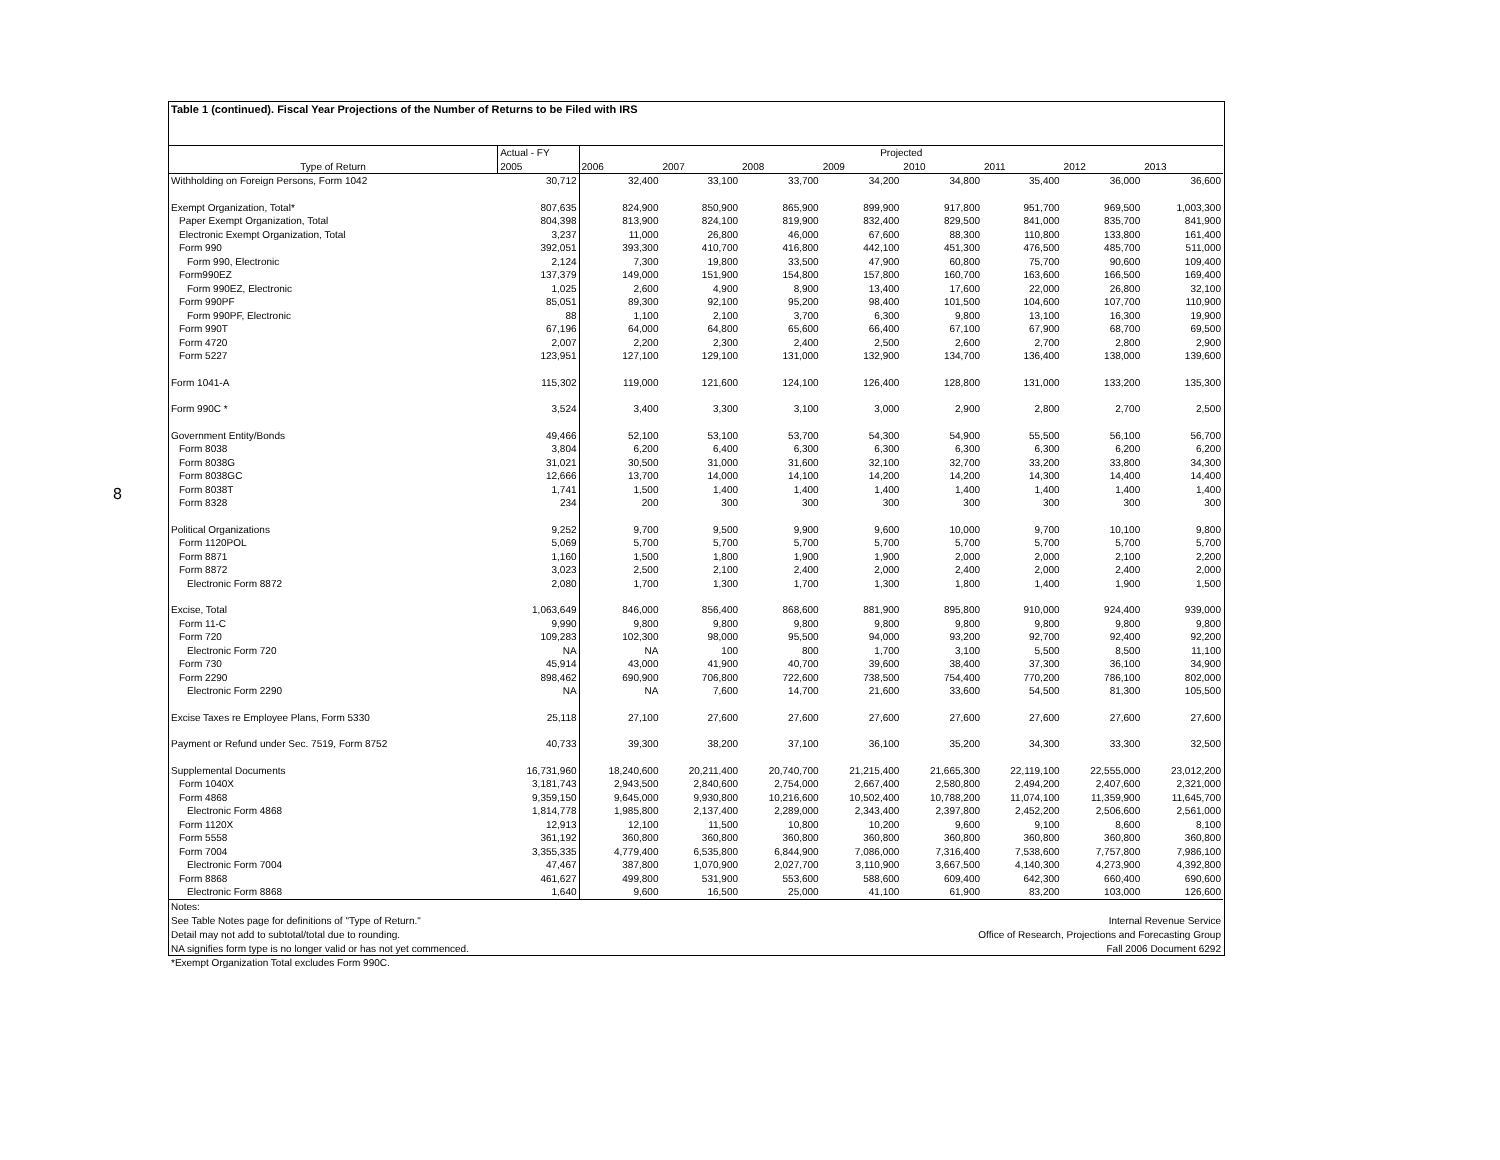8
Table 1 (continued). Fiscal Year Projections of the Number of Returns to be Filed with IRS
| | Actual - FY | Projected | | | | | | | |
| --- | --- | --- | --- | --- | --- | --- | --- | --- | --- |
| Type of Return | 2005 | 2006 | 2007 | 2008 | 2009 | 2010 | 2011 | 2012 | 2013 |
| Withholding on Foreign Persons, Form 1042 | 30,712 | 32,400 | 33,100 | 33,700 | 34,200 | 34,800 | 35,400 | 36,000 | 36,600 |
| Exempt Organization, Total* | 807,635 | 824,900 | 850,900 | 865,900 | 899,900 | 917,800 | 951,700 | 969,500 | 1,003,300 |
| Paper Exempt Organization, Total | 804,398 | 813,900 | 824,100 | 819,900 | 832,400 | 829,500 | 841,000 | 835,700 | 841,900 |
| Electronic Exempt Organization, Total | 3,237 | 11,000 | 26,800 | 46,000 | 67,600 | 88,300 | 110,800 | 133,800 | 161,400 |
| Form 990 | 392,051 | 393,300 | 410,700 | 416,800 | 442,100 | 451,300 | 476,500 | 485,700 | 511,000 |
| Form 990, Electronic | 2,124 | 7,300 | 19,800 | 33,500 | 47,900 | 60,800 | 75,700 | 90,600 | 109,400 |
| Form990EZ | 137,379 | 149,000 | 151,900 | 154,800 | 157,800 | 160,700 | 163,600 | 166,500 | 169,400 |
| Form 990EZ, Electronic | 1,025 | 2,600 | 4,900 | 8,900 | 13,400 | 17,600 | 22,000 | 26,800 | 32,100 |
| Form 990PF | 85,051 | 89,300 | 92,100 | 95,200 | 98,400 | 101,500 | 104,600 | 107,700 | 110,900 |
| Form 990PF, Electronic | 88 | 1,100 | 2,100 | 3,700 | 6,300 | 9,800 | 13,100 | 16,300 | 19,900 |
| Form 990T | 67,196 | 64,000 | 64,800 | 65,600 | 66,400 | 67,100 | 67,900 | 68,700 | 69,500 |
| Form 4720 | 2,007 | 2,200 | 2,300 | 2,400 | 2,500 | 2,600 | 2,700 | 2,800 | 2,900 |
| Form 5227 | 123,951 | 127,100 | 129,100 | 131,000 | 132,900 | 134,700 | 136,400 | 138,000 | 139,600 |
| Form 1041-A | 115,302 | 119,000 | 121,600 | 124,100 | 126,400 | 128,800 | 131,000 | 133,200 | 135,300 |
| Form 990C * | 3,524 | 3,400 | 3,300 | 3,100 | 3,000 | 2,900 | 2,800 | 2,700 | 2,500 |
| Government Entity/Bonds | 49,466 | 52,100 | 53,100 | 53,700 | 54,300 | 54,900 | 55,500 | 56,100 | 56,700 |
| Form 8038 | 3,804 | 6,200 | 6,400 | 6,300 | 6,300 | 6,300 | 6,300 | 6,200 | 6,200 |
| Form 8038G | 31,021 | 30,500 | 31,000 | 31,600 | 32,100 | 32,700 | 33,200 | 33,800 | 34,300 |
| Form 8038GC | 12,666 | 13,700 | 14,000 | 14,100 | 14,200 | 14,200 | 14,300 | 14,400 | 14,400 |
| Form 8038T | 1,741 | 1,500 | 1,400 | 1,400 | 1,400 | 1,400 | 1,400 | 1,400 | 1,400 |
| Form 8328 | 234 | 200 | 300 | 300 | 300 | 300 | 300 | 300 | 300 |
| Political Organizations | 9,252 | 9,700 | 9,500 | 9,900 | 9,600 | 10,000 | 9,700 | 10,100 | 9,800 |
| Form 1120POL | 5,069 | 5,700 | 5,700 | 5,700 | 5,700 | 5,700 | 5,700 | 5,700 | 5,700 |
| Form 8871 | 1,160 | 1,500 | 1,800 | 1,900 | 1,900 | 2,000 | 2,000 | 2,100 | 2,200 |
| Form 8872 | 3,023 | 2,500 | 2,100 | 2,400 | 2,000 | 2,400 | 2,000 | 2,400 | 2,000 |
| Electronic Form 8872 | 2,080 | 1,700 | 1,300 | 1,700 | 1,300 | 1,800 | 1,400 | 1,900 | 1,500 |
| Excise, Total | 1,063,649 | 846,000 | 856,400 | 868,600 | 881,900 | 895,800 | 910,000 | 924,400 | 939,000 |
| Form 11-C | 9,990 | 9,800 | 9,800 | 9,800 | 9,800 | 9,800 | 9,800 | 9,800 | 9,800 |
| Form 720 | 109,283 | 102,300 | 98,000 | 95,500 | 94,000 | 93,200 | 92,700 | 92,400 | 92,200 |
| Electronic Form 720 | NA | NA | 100 | 800 | 1,700 | 3,100 | 5,500 | 8,500 | 11,100 |
| Form 730 | 45,914 | 43,000 | 41,900 | 40,700 | 39,600 | 38,400 | 37,300 | 36,100 | 34,900 |
| Form 2290 | 898,462 | 690,900 | 706,800 | 722,600 | 738,500 | 754,400 | 770,200 | 786,100 | 802,000 |
| Electronic Form 2290 | NA | NA | 7,600 | 14,700 | 21,600 | 33,600 | 54,500 | 81,300 | 105,500 |
| Excise Taxes re Employee Plans, Form 5330 | 25,118 | 27,100 | 27,600 | 27,600 | 27,600 | 27,600 | 27,600 | 27,600 | 27,600 |
| Payment or Refund under Sec. 7519, Form 8752 | 40,733 | 39,300 | 38,200 | 37,100 | 36,100 | 35,200 | 34,300 | 33,300 | 32,500 |
| Supplemental Documents | 16,731,960 | 18,240,600 | 20,211,400 | 20,740,700 | 21,215,400 | 21,665,300 | 22,119,100 | 22,555,000 | 23,012,200 |
| Form 1040X | 3,181,743 | 2,943,500 | 2,840,600 | 2,754,000 | 2,667,400 | 2,580,800 | 2,494,200 | 2,407,600 | 2,321,000 |
| Form 4868 | 9,359,150 | 9,645,000 | 9,930,800 | 10,216,600 | 10,502,400 | 10,788,200 | 11,074,100 | 11,359,900 | 11,645,700 |
| Electronic Form 4868 | 1,814,778 | 1,985,800 | 2,137,400 | 2,289,000 | 2,343,400 | 2,397,800 | 2,452,200 | 2,506,600 | 2,561,000 |
| Form 1120X | 12,913 | 12,100 | 11,500 | 10,800 | 10,200 | 9,600 | 9,100 | 8,600 | 8,100 |
| Form 5558 | 361,192 | 360,800 | 360,800 | 360,800 | 360,800 | 360,800 | 360,800 | 360,800 | 360,800 |
| Form 7004 | 3,355,335 | 4,779,400 | 6,535,800 | 6,844,900 | 7,086,000 | 7,316,400 | 7,538,600 | 7,757,800 | 7,986,100 |
| Electronic Form 7004 | 47,467 | 387,800 | 1,070,900 | 2,027,700 | 3,110,900 | 3,667,500 | 4,140,300 | 4,273,900 | 4,392,800 |
| Form 8868 | 461,627 | 499,800 | 531,900 | 553,600 | 588,600 | 609,400 | 642,300 | 660,400 | 690,600 |
| Electronic Form 8868 | 1,640 | 9,600 | 16,500 | 25,000 | 41,100 | 61,900 | 83,200 | 103,000 | 126,600 |
Notes:
See Table Notes page for definitions of "Type of Return."
Detail may not add to subtotal/total due to rounding.
NA signifies form type is no longer valid or has not yet commenced.
*Exempt Organization Total excludes Form 990C.
Internal Revenue Service
Office of Research, Projections and Forecasting Group
Fall 2006 Document 6292